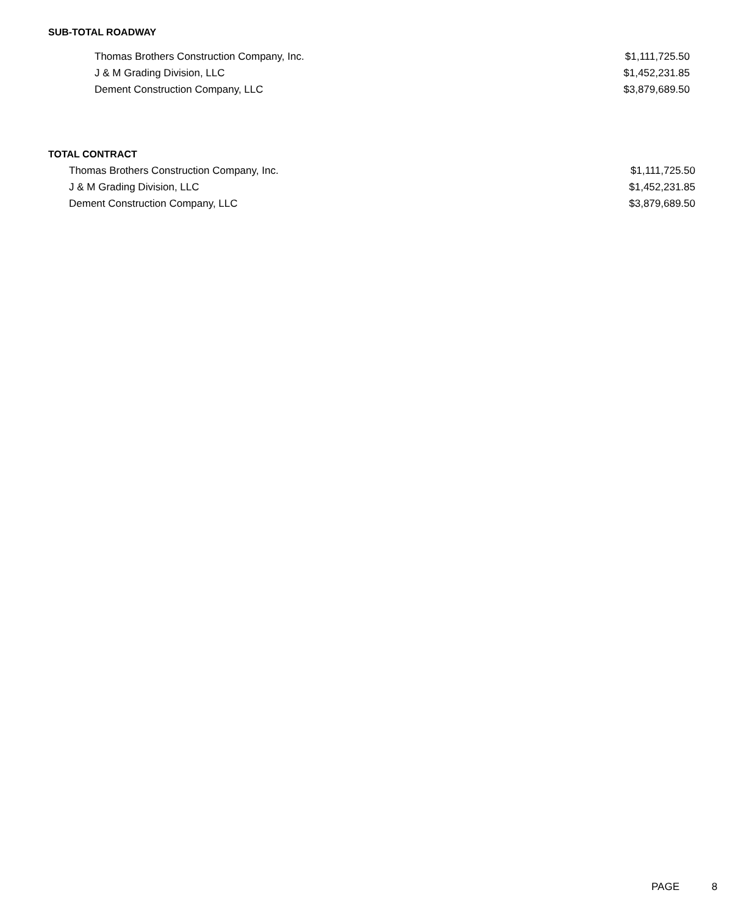SUB-TOTAL ROADWAY
| Thomas Brothers Construction Company, Inc. | $1,111,725.50 |
| J & M Grading Division, LLC | $1,452,231.85 |
| Dement Construction Company, LLC | $3,879,689.50 |
TOTAL CONTRACT
| Thomas Brothers Construction Company, Inc. | $1,111,725.50 |
| J & M Grading Division, LLC | $1,452,231.85 |
| Dement Construction Company, LLC | $3,879,689.50 |
PAGE 8